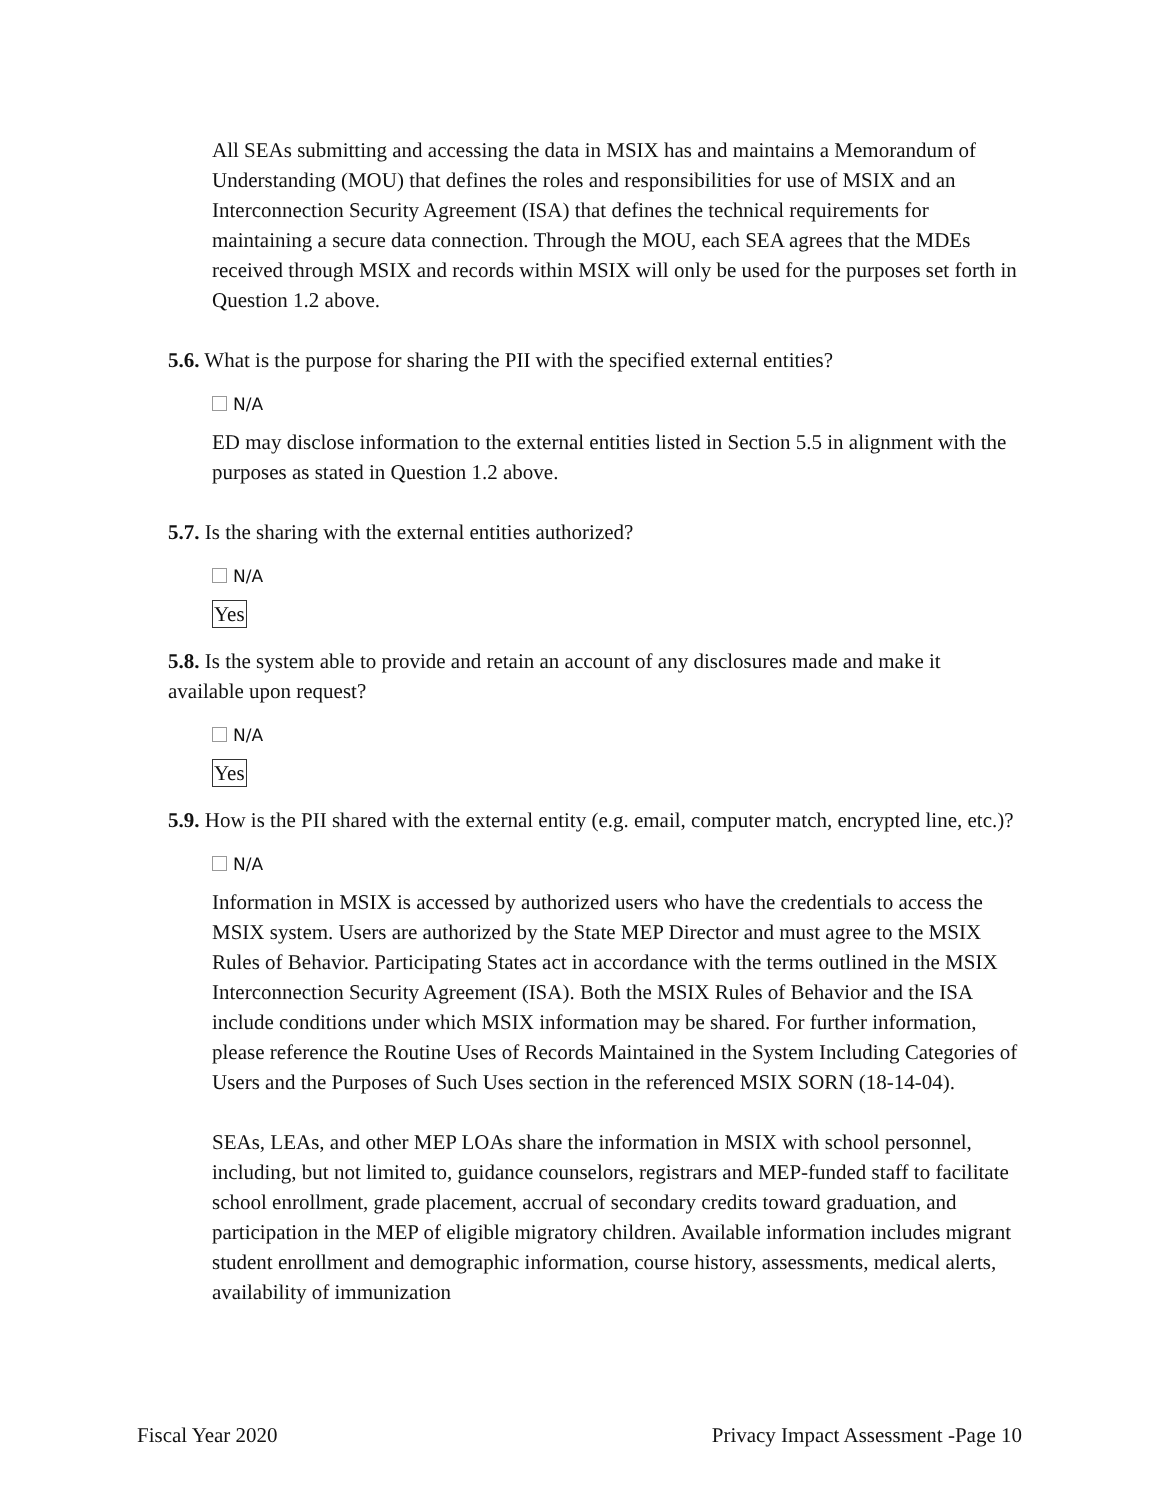All SEAs submitting and accessing the data in MSIX has and maintains a Memorandum of Understanding (MOU) that defines the roles and responsibilities for use of MSIX and an Interconnection Security Agreement (ISA) that defines the technical requirements for maintaining a secure data connection. Through the MOU, each SEA agrees that the MDEs received through MSIX and records within MSIX will only be used for the purposes set forth in Question 1.2 above.
5.6. What is the purpose for sharing the PII with the specified external entities?
N/A
ED may disclose information to the external entities listed in Section 5.5 in alignment with the purposes as stated in Question 1.2 above.
5.7. Is the sharing with the external entities authorized?
N/A
Yes
5.8. Is the system able to provide and retain an account of any disclosures made and make it available upon request?
N/A
Yes
5.9. How is the PII shared with the external entity (e.g. email, computer match, encrypted line, etc.)?
N/A
Information in MSIX is accessed by authorized users who have the credentials to access the MSIX system. Users are authorized by the State MEP Director and must agree to the MSIX Rules of Behavior. Participating States act in accordance with the terms outlined in the MSIX Interconnection Security Agreement (ISA). Both the MSIX Rules of Behavior and the ISA include conditions under which MSIX information may be shared. For further information, please reference the Routine Uses of Records Maintained in the System Including Categories of Users and the Purposes of Such Uses section in the referenced MSIX SORN (18-14-04).
SEAs, LEAs, and other MEP LOAs share the information in MSIX with school personnel, including, but not limited to, guidance counselors, registrars and MEP-funded staff to facilitate school enrollment, grade placement, accrual of secondary credits toward graduation, and participation in the MEP of eligible migratory children. Available information includes migrant student enrollment and demographic information, course history, assessments, medical alerts, availability of immunization
Fiscal Year 2020 Privacy Impact Assessment -Page 10